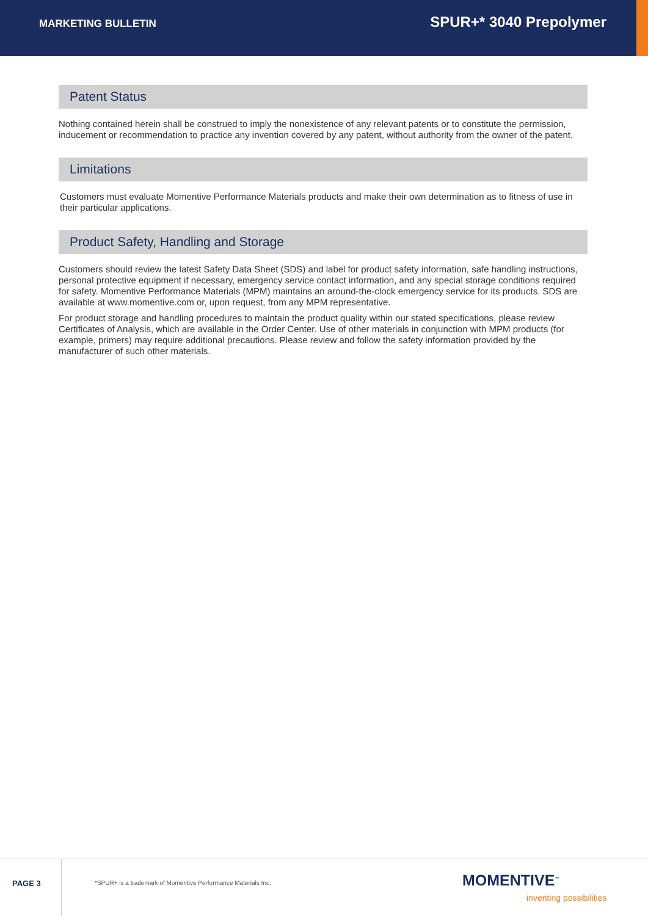MARKETING BULLETIN
SPUR+* 3040 Prepolymer
Patent Status
Nothing contained herein shall be construed to imply the nonexistence of any relevant patents or to constitute the permission, inducement or recommendation to practice any invention covered by any patent, without authority from the owner of the patent.
Limitations
Customers must evaluate Momentive Performance Materials products and make their own determination as to fitness of use in their particular applications.
Product Safety, Handling and Storage
Customers should review the latest Safety Data Sheet (SDS) and label for product safety information, safe handling instructions, personal protective equipment if necessary, emergency service contact information, and any special storage conditions required for safety. Momentive Performance Materials (MPM) maintains an around-the-clock emergency service for its products. SDS are available at www.momentive.com or, upon request, from any MPM representative.
For product storage and handling procedures to maintain the product quality within our stated specifications, please review Certificates of Analysis, which are available in the Order Center. Use of other materials in conjunction with MPM products (for example, primers) may require additional precautions. Please review and follow the safety information provided by the manufacturer of such other materials.
PAGE 3
*SPUR+ is a trademark of Momentive Performance Materials Inc.
MOMENTIVE<sup>™</sup>
inventing possibilities